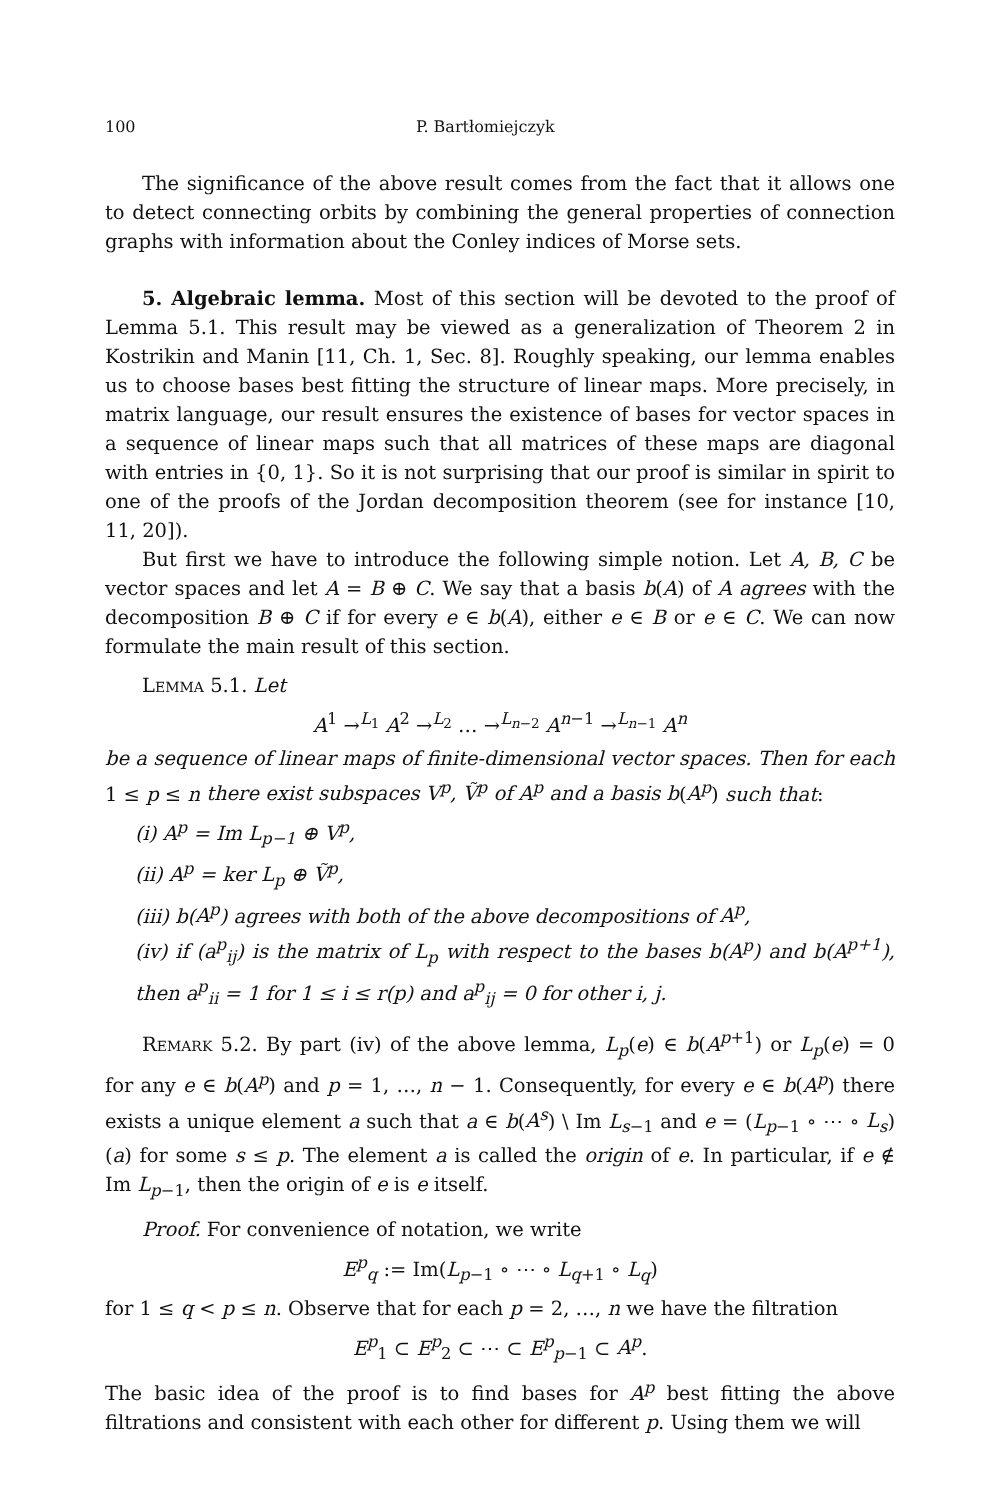100 P. Bartłomiejczyk
The significance of the above result comes from the fact that it allows one to detect connecting orbits by combining the general properties of connection graphs with information about the Conley indices of Morse sets.
5. Algebraic lemma. Most of this section will be devoted to the proof of Lemma 5.1. This result may be viewed as a generalization of Theorem 2 in Kostrikin and Manin [11, Ch. 1, Sec. 8]. Roughly speaking, our lemma enables us to choose bases best fitting the structure of linear maps. More precisely, in matrix language, our result ensures the existence of bases for vector spaces in a sequence of linear maps such that all matrices of these maps are diagonal with entries in {0, 1}. So it is not surprising that our proof is similar in spirit to one of the proofs of the Jordan decomposition theorem (see for instance [10, 11, 20]).
But first we have to introduce the following simple notion. Let A, B, C be vector spaces and let A = B ⊕ C. We say that a basis b(A) of A agrees with the decomposition B ⊕ C if for every e ∈ b(A), either e ∈ B or e ∈ C. We can now formulate the main result of this section.
Lemma 5.1. Let
A<sup>1</sup> →<sup>L<sub>1</sub></sup> A<sup>2</sup> →<sup>L<sub>2</sub></sup> … →<sup>L<sub>n−2</sub></sup> A<sup>n−1</sup> →<sup>L<sub>n−1</sub></sup> A<sup>n</sup>
be a sequence of linear maps of finite-dimensional vector spaces. Then for each 1 ≤ p ≤ n there exist subspaces V<sup>p</sup>, Ṽ<sup>p</sup> of A<sup>p</sup> and a basis b(A<sup>p</sup>) such that:
(i) A<sup>p</sup> = Im L<sub>p−1</sub> ⊕ V<sup>p</sup>,
(ii) A<sup>p</sup> = ker L<sub>p</sub> ⊕ Ṽ<sup>p</sup>,
(iii) b(A<sup>p</sup>) agrees with both of the above decompositions of A<sup>p</sup>,
(iv) if (a<sup>p</sup><sub>ij</sub>) is the matrix of L<sub>p</sub> with respect to the bases b(A<sup>p</sup>) and b(A<sup>p+1</sup>), then a<sup>p</sup><sub>ii</sub> = 1 for 1 ≤ i ≤ r(p) and a<sup>p</sup><sub>ij</sub> = 0 for other i, j.
Remark 5.2. By part (iv) of the above lemma, L<sub>p</sub>(e) ∈ b(A<sup>p+1</sup>) or L<sub>p</sub>(e) = 0 for any e ∈ b(A<sup>p</sup>) and p = 1, …, n − 1. Consequently, for every e ∈ b(A<sup>p</sup>) there exists a unique element a such that a ∈ b(A<sup>s</sup>) \ Im L<sub>s−1</sub> and e = (L<sub>p−1</sub> ∘ ⋯ ∘ L<sub>s</sub>)(a) for some s ≤ p. The element a is called the origin of e. In particular, if e ∉ Im L<sub>p−1</sub>, then the origin of e is e itself.
Proof. For convenience of notation, we write
E<sup>p</sup><sub>q</sub> := Im(L<sub>p−1</sub> ∘ ⋯ ∘ L<sub>q+1</sub> ∘ L<sub>q</sub>)
for 1 ≤ q < p ≤ n. Observe that for each p = 2, …, n we have the filtration
E<sup>p</sup><sub>1</sub> ⊂ E<sup>p</sup><sub>2</sub> ⊂ ⋯ ⊂ E<sup>p</sup><sub>p−1</sub> ⊂ A<sup>p</sup>.
The basic idea of the proof is to find bases for A<sup>p</sup> best fitting the above filtrations and consistent with each other for different p. Using them we will